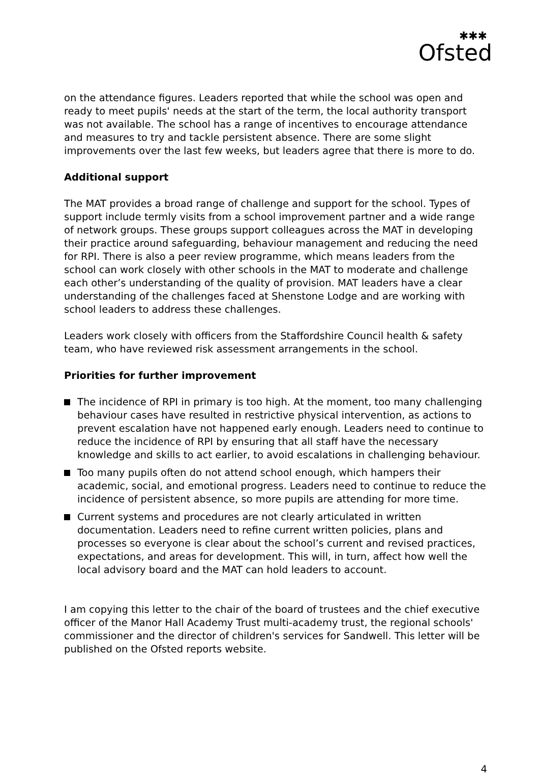✱✱✱
Ofsted
on the attendance figures. Leaders reported that while the school was open and ready to meet pupils' needs at the start of the term, the local authority transport was not available. The school has a range of incentives to encourage attendance and measures to try and tackle persistent absence. There are some slight improvements over the last few weeks, but leaders agree that there is more to do.
Additional support
The MAT provides a broad range of challenge and support for the school. Types of support include termly visits from a school improvement partner and a wide range of network groups. These groups support colleagues across the MAT in developing their practice around safeguarding, behaviour management and reducing the need for RPI. There is also a peer review programme, which means leaders from the school can work closely with other schools in the MAT to moderate and challenge each other’s understanding of the quality of provision. MAT leaders have a clear understanding of the challenges faced at Shenstone Lodge and are working with school leaders to address these challenges.
Leaders work closely with officers from the Staffordshire Council health & safety team, who have reviewed risk assessment arrangements in the school.
Priorities for further improvement
The incidence of RPI in primary is too high. At the moment, too many challenging behaviour cases have resulted in restrictive physical intervention, as actions to prevent escalation have not happened early enough. Leaders need to continue to reduce the incidence of RPI by ensuring that all staff have the necessary knowledge and skills to act earlier, to avoid escalations in challenging behaviour.
Too many pupils often do not attend school enough, which hampers their academic, social, and emotional progress. Leaders need to continue to reduce the incidence of persistent absence, so more pupils are attending for more time.
Current systems and procedures are not clearly articulated in written documentation. Leaders need to refine current written policies, plans and processes so everyone is clear about the school’s current and revised practices, expectations, and areas for development. This will, in turn, affect how well the local advisory board and the MAT can hold leaders to account.
I am copying this letter to the chair of the board of trustees and the chief executive officer of the Manor Hall Academy Trust multi-academy trust, the regional schools' commissioner and the director of children's services for Sandwell. This letter will be published on the Ofsted reports website.
4